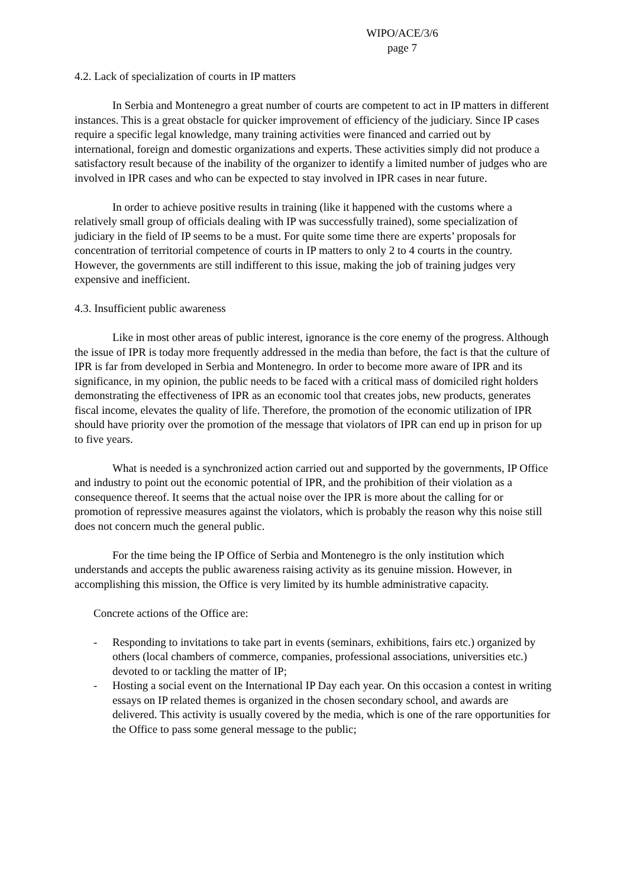WIPO/ACE/3/6
page 7
4.2. Lack of specialization of courts in IP matters
In Serbia and Montenegro a great number of courts are competent to act in IP matters in different instances. This is a great obstacle for quicker improvement of efficiency of the judiciary. Since IP cases require a specific legal knowledge, many training activities were financed and carried out by international, foreign and domestic organizations and experts. These activities simply did not produce a satisfactory result because of the inability of the organizer to identify a limited number of judges who are involved in IPR cases and who can be expected to stay involved in IPR cases in near future.
In order to achieve positive results in training (like it happened with the customs where a relatively small group of officials dealing with IP was successfully trained), some specialization of judiciary in the field of IP seems to be a must. For quite some time there are experts’ proposals for concentration of territorial competence of courts in IP matters to only 2 to 4 courts in the country. However, the governments are still indifferent to this issue, making the job of training judges very expensive and inefficient.
4.3. Insufficient public awareness
Like in most other areas of public interest, ignorance is the core enemy of the progress. Although the issue of IPR is today more frequently addressed in the media than before, the fact is that the culture of IPR is far from developed in Serbia and Montenegro. In order to become more aware of IPR and its significance, in my opinion, the public needs to be faced with a critical mass of domiciled right holders demonstrating the effectiveness of IPR as an economic tool that creates jobs, new products, generates fiscal income, elevates the quality of life. Therefore, the promotion of the economic utilization of IPR should have priority over the promotion of the message that violators of IPR can end up in prison for up to five years.
What is needed is a synchronized action carried out and supported by the governments, IP Office and industry to point out the economic potential of IPR, and the prohibition of their violation as a consequence thereof. It seems that the actual noise over the IPR is more about the calling for or promotion of repressive measures against the violators, which is probably the reason why this noise still does not concern much the general public.
For the time being the IP Office of Serbia and Montenegro is the only institution which understands and accepts the public awareness raising activity as its genuine mission. However, in accomplishing this mission, the Office is very limited by its humble administrative capacity.
Concrete actions of the Office are:
- Responding to invitations to take part in events (seminars, exhibitions, fairs etc.) organized by others (local chambers of commerce, companies, professional associations, universities etc.) devoted to or tackling the matter of IP;
- Hosting a social event on the International IP Day each year. On this occasion a contest in writing essays on IP related themes is organized in the chosen secondary school, and awards are delivered. This activity is usually covered by the media, which is one of the rare opportunities for the Office to pass some general message to the public;